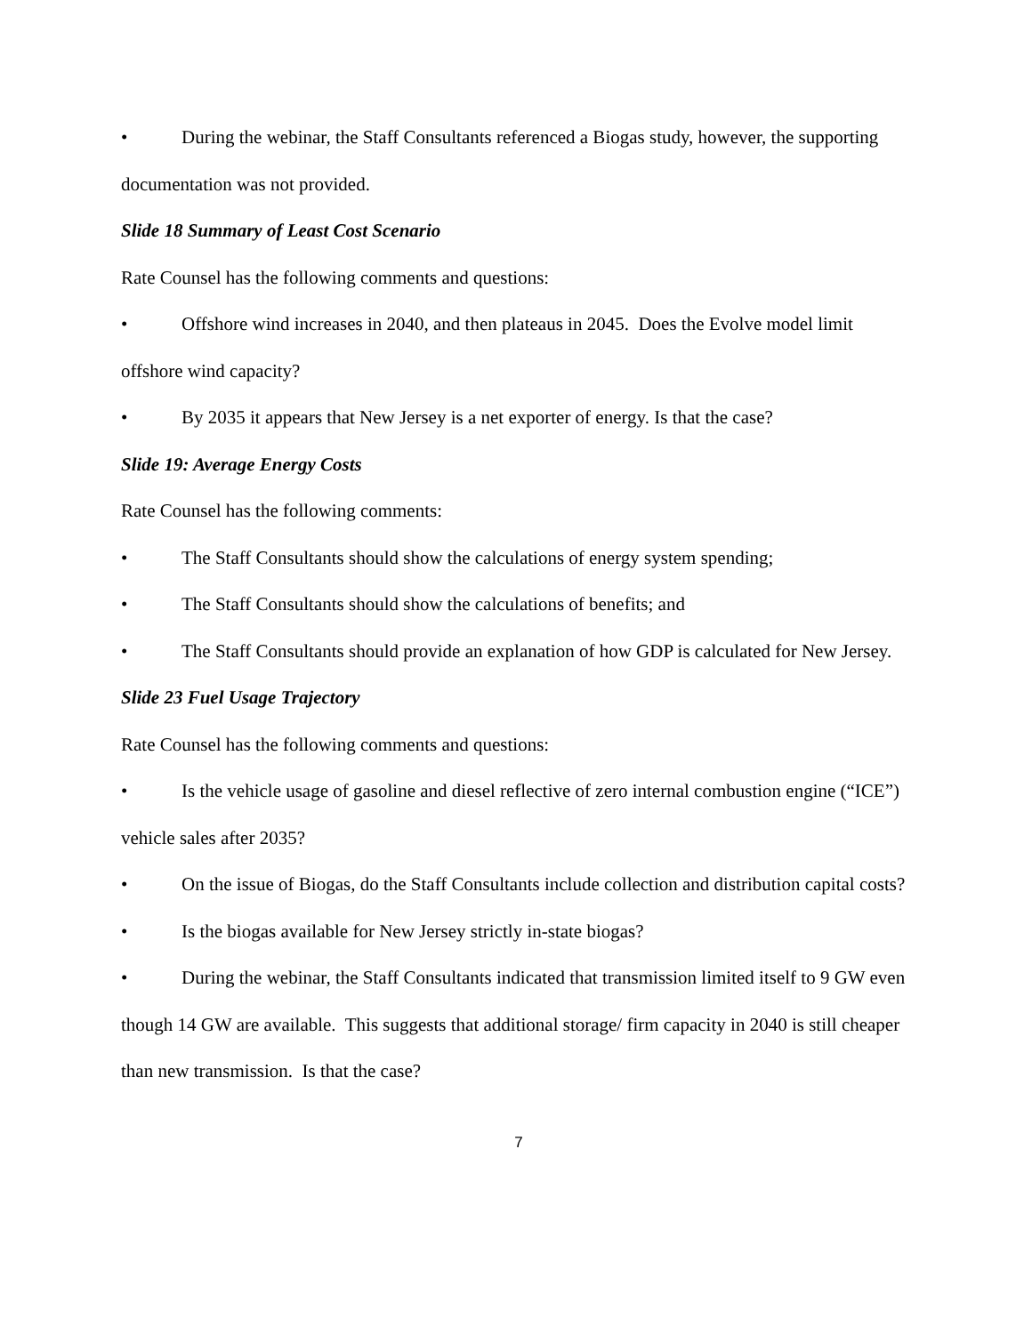• During the webinar, the Staff Consultants referenced a Biogas study, however, the supporting documentation was not provided.
Slide 18 Summary of Least Cost Scenario
Rate Counsel has the following comments and questions:
• Offshore wind increases in 2040, and then plateaus in 2045. Does the Evolve model limit offshore wind capacity?
• By 2035 it appears that New Jersey is a net exporter of energy. Is that the case?
Slide 19: Average Energy Costs
Rate Counsel has the following comments:
• The Staff Consultants should show the calculations of energy system spending;
• The Staff Consultants should show the calculations of benefits; and
• The Staff Consultants should provide an explanation of how GDP is calculated for New Jersey.
Slide 23 Fuel Usage Trajectory
Rate Counsel has the following comments and questions:
• Is the vehicle usage of gasoline and diesel reflective of zero internal combustion engine (“ICE”) vehicle sales after 2035?
• On the issue of Biogas, do the Staff Consultants include collection and distribution capital costs?
• Is the biogas available for New Jersey strictly in-state biogas?
• During the webinar, the Staff Consultants indicated that transmission limited itself to 9 GW even though 14 GW are available. This suggests that additional storage/ firm capacity in 2040 is still cheaper than new transmission. Is that the case?
7